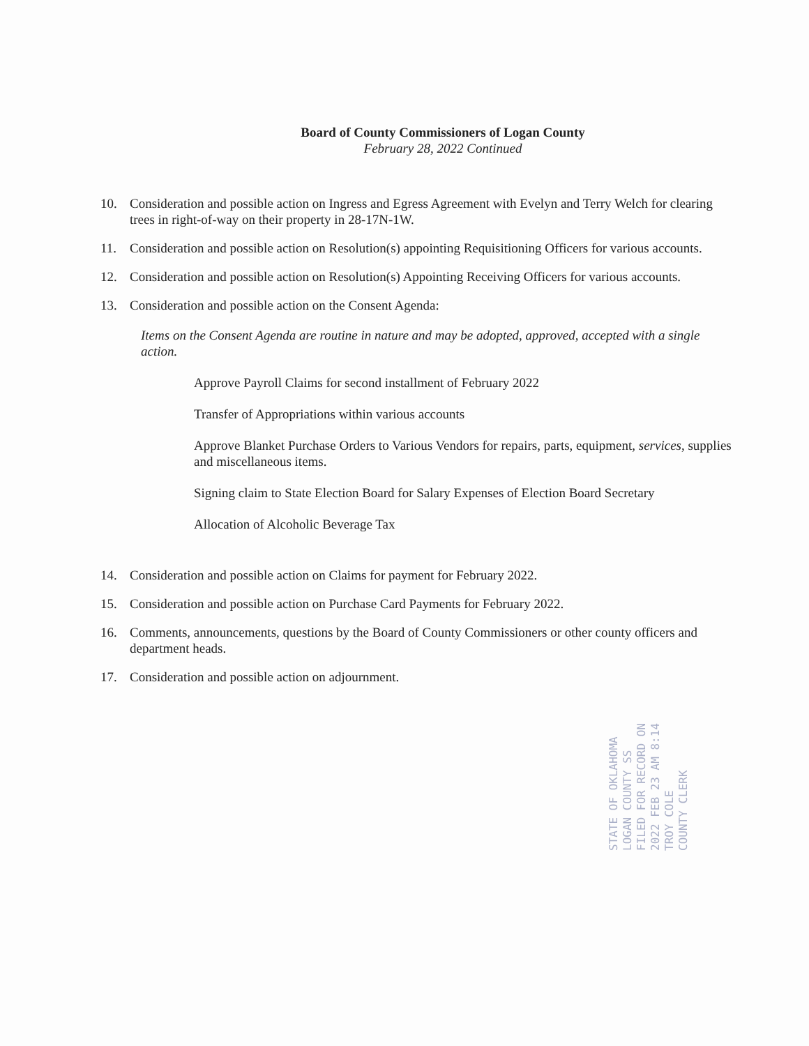Board of County Commissioners of Logan County
February 28, 2022 Continued
10. Consideration and possible action on Ingress and Egress Agreement with Evelyn and Terry Welch for clearing trees in right-of-way on their property in 28-17N-1W.
11. Consideration and possible action on Resolution(s) appointing Requisitioning Officers for various accounts.
12. Consideration and possible action on Resolution(s) Appointing Receiving Officers for various accounts.
13. Consideration and possible action on the Consent Agenda:
Items on the Consent Agenda are routine in nature and may be adopted, approved, accepted with a single action.
Approve Payroll Claims for second installment of February 2022
Transfer of Appropriations within various accounts
Approve Blanket Purchase Orders to Various Vendors for repairs, parts, equipment, services, supplies and miscellaneous items.
Signing claim to State Election Board for Salary Expenses of Election Board Secretary
Allocation of Alcoholic Beverage Tax
14. Consideration and possible action on Claims for payment for February 2022.
15. Consideration and possible action on Purchase Card Payments for February 2022.
16. Comments, announcements, questions by the Board of County Commissioners or other county officers and department heads.
17. Consideration and possible action on adjournment.
STATE OF OKLAHOMA
LOGAN COUNTY SS
FILED FOR RECORD ON
2022 FEB 23 AM 8:14
TROY COLE
COUNTY CLERK